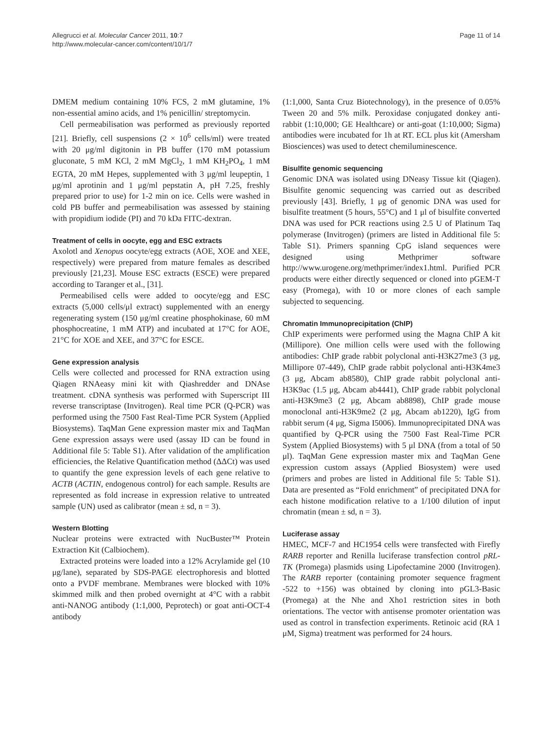Allegrucci et al. Molecular Cancer 2011, 10:7
http://www.molecular-cancer.com/content/10/1/7
Page 11 of 14
DMEM medium containing 10% FCS, 2 mM glutamine, 1% non-essential amino acids, and 1% penicillin/ streptomycin.
Cell permeabilisation was performed as previously reported [21]. Briefly, cell suspensions (2 × 10<sup>6</sup> cells/ml) were treated with 20 μg/ml digitonin in PB buffer (170 mM potassium gluconate, 5 mM KCl, 2 mM MgCl<sub>2</sub>, 1 mM KH<sub>2</sub>PO<sub>4</sub>, 1 mM EGTA, 20 mM Hepes, supplemented with 3 μg/ml leupeptin, 1 μg/ml aprotinin and 1 μg/ml pepstatin A, pH 7.25, freshly prepared prior to use) for 1-2 min on ice. Cells were washed in cold PB buffer and permeabilisation was assessed by staining with propidium iodide (PI) and 70 kDa FITC-dextran.
Treatment of cells in oocyte, egg and ESC extracts
Axolotl and Xenopus oocyte/egg extracts (AOE, XOE and XEE, respectively) were prepared from mature females as described previously [21,23]. Mouse ESC extracts (ESCE) were prepared according to Taranger et al., [31].
Permeabilised cells were added to oocyte/egg and ESC extracts (5,000 cells/μl extract) supplemented with an energy regenerating system (150 μg/ml creatine phosphokinase, 60 mM phosphocreatine, 1 mM ATP) and incubated at 17°C for AOE, 21°C for XOE and XEE, and 37°C for ESCE.
Gene expression analysis
Cells were collected and processed for RNA extraction using Qiagen RNAeasy mini kit with Qiashredder and DNAse treatment. cDNA synthesis was performed with Superscript III reverse transcriptase (Invitrogen). Real time PCR (Q-PCR) was performed using the 7500 Fast Real-Time PCR System (Applied Biosystems). TaqMan Gene expression master mix and TaqMan Gene expression assays were used (assay ID can be found in Additional file 5: Table S1). After validation of the amplification efficiencies, the Relative Quantification method (ΔΔCt) was used to quantify the gene expression levels of each gene relative to ACTB (ACTIN, endogenous control) for each sample. Results are represented as fold increase in expression relative to untreated sample (UN) used as calibrator (mean ± sd, n = 3).
Western Blotting
Nuclear proteins were extracted with NucBuster™ Protein Extraction Kit (Calbiochem).
Extracted proteins were loaded into a 12% Acrylamide gel (10 μg/lane), separated by SDS-PAGE electrophoresis and blotted onto a PVDF membrane. Membranes were blocked with 10% skimmed milk and then probed overnight at 4°C with a rabbit anti-NANOG antibody (1:1,000, Peprotech) or goat anti-OCT-4 antibody
(1:1,000, Santa Cruz Biotechnology), in the presence of 0.05% Tween 20 and 5% milk. Peroxidase conjugated donkey anti-rabbit (1:10,000; GE Healthcare) or anti-goat (1:10,000; Sigma) antibodies were incubated for 1h at RT. ECL plus kit (Amersham Biosciences) was used to detect chemiluminescence.
Bisulfite genomic sequencing
Genomic DNA was isolated using DNeasy Tissue kit (Qiagen). Bisulfite genomic sequencing was carried out as described previously [43]. Briefly, 1 μg of genomic DNA was used for bisulfite treatment (5 hours, 55°C) and 1 μl of bisulfite converted DNA was used for PCR reactions using 2.5 U of Platinum Taq polymerase (Invitrogen) (primers are listed in Additional file 5: Table S1). Primers spanning CpG island sequences were designed using Methprimer software http://www.urogene.org/methprimer/index1.html. Purified PCR products were either directly sequenced or cloned into pGEM-T easy (Promega), with 10 or more clones of each sample subjected to sequencing.
Chromatin Immunoprecipitation (ChIP)
ChIP experiments were performed using the Magna ChIP A kit (Millipore). One million cells were used with the following antibodies: ChIP grade rabbit polyclonal anti-H3K27me3 (3 μg, Millipore 07-449), ChIP grade rabbit polyclonal anti-H3K4me3 (3 μg, Abcam ab8580), ChIP grade rabbit polyclonal anti-H3K9ac (1.5 μg, Abcam ab4441), ChIP grade rabbit polyclonal anti-H3K9me3 (2 μg, Abcam ab8898), ChIP grade mouse monoclonal anti-H3K9me2 (2 μg, Abcam ab1220), IgG from rabbit serum (4 μg, Sigma I5006). Immunoprecipitated DNA was quantified by Q-PCR using the 7500 Fast Real-Time PCR System (Applied Biosystems) with 5 μl DNA (from a total of 50 μl). TaqMan Gene expression master mix and TaqMan Gene expression custom assays (Applied Biosystem) were used (primers and probes are listed in Additional file 5: Table S1). Data are presented as “Fold enrichment” of precipitated DNA for each histone modification relative to a 1/100 dilution of input chromatin (mean ± sd, n = 3).
Luciferase assay
HMEC, MCF-7 and HC1954 cells were transfected with Firefly RARB reporter and Renilla luciferase transfection control pRL-TK (Promega) plasmids using Lipofectamine 2000 (Invitrogen). The RARB reporter (containing promoter sequence fragment -522 to +156) was obtained by cloning into pGL3-Basic (Promega) at the Nhe and Xho1 restriction sites in both orientations. The vector with antisense promoter orientation was used as control in transfection experiments. Retinoic acid (RA 1 μM, Sigma) treatment was performed for 24 hours.